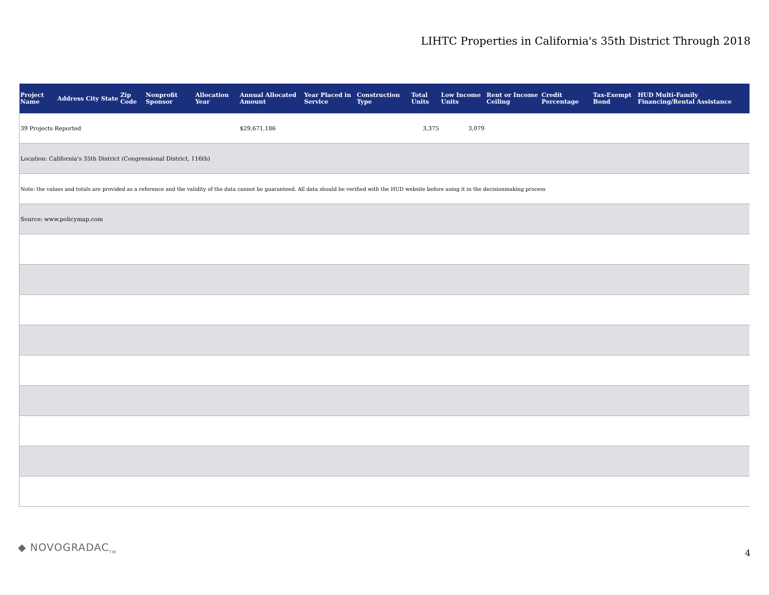LIHTC Properties in California's 35th District Through 2018
| Project Name | Address | City | State | Zip Code | Nonprofit Sponsor | Allocation Year | Annual Allocated Amount | Year Placed in Service | Construction Type | Total Units | Low Income Units | Rent or Income Ceiling | Credit Percentage | Tax-Exempt Bond | HUD Multi-Family Financing/Rental Assistance |
| --- | --- | --- | --- | --- | --- | --- | --- | --- | --- | --- | --- | --- | --- | --- | --- |
| 39 Projects Reported | | | | | | | $29,671,186 | | | 3,375 | 3,079 | | | | |
| Location: California's 35th District (Congressional District, 116th) | | | | | | | | | | | | | | | |
| Note: the values and totals are provided as a reference and the validity of the data cannot be guaranteed. All data should be verified with the HUD website before using it in the decisionmaking process | | | | | | | | | | | | | | | |
| Source: www.policymap.com | | | | | | | | | | | | | | | |
◆ NOVOGRADAC<sub>TM</sub> 4